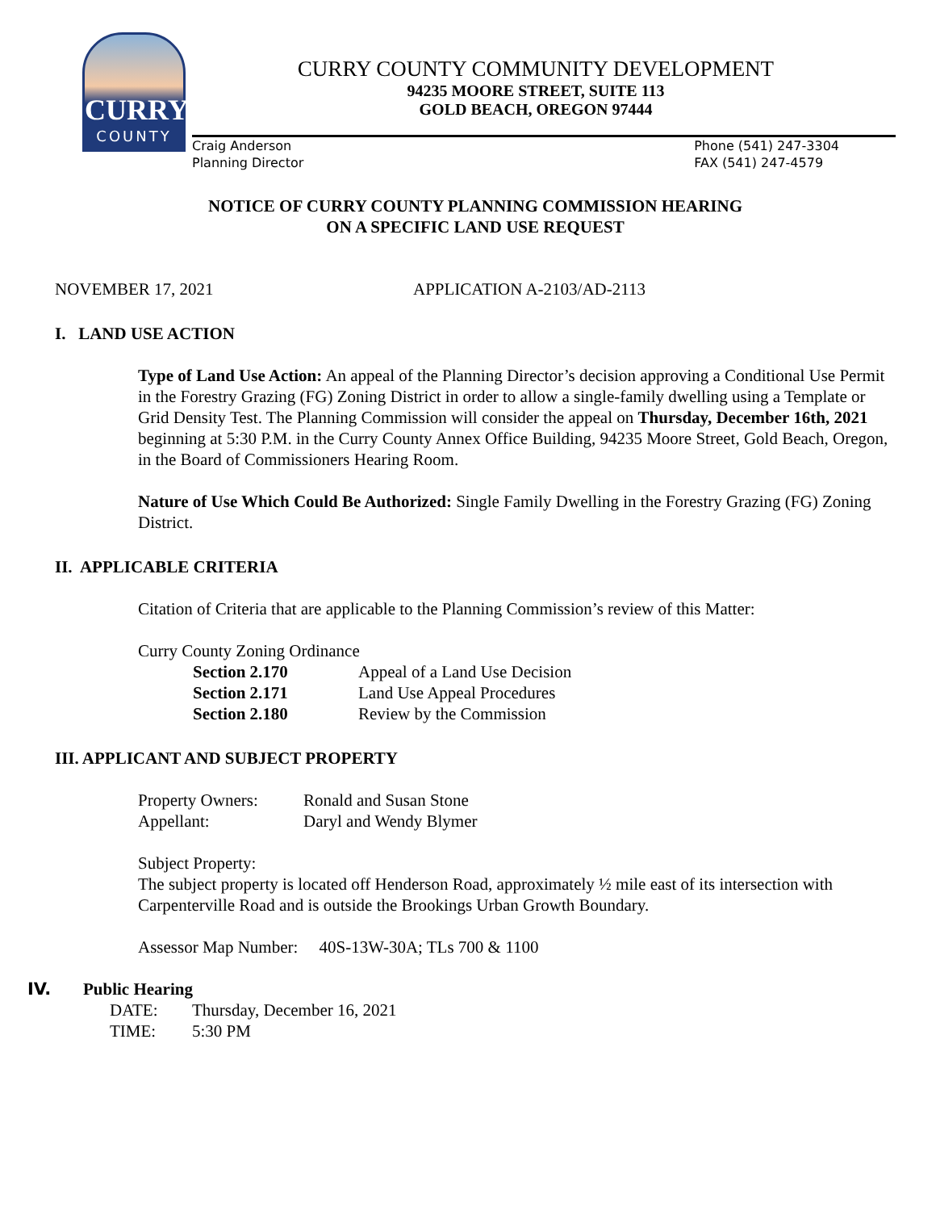CURRY
COUNTY
CURRY COUNTY COMMUNITY DEVELOPMENT
94235 MOORE STREET, SUITE 113
GOLD BEACH, OREGON 97444
Craig Anderson
Planning Director
Phone (541) 247-3304
FAX (541) 247-4579
NOTICE OF CURRY COUNTY PLANNING COMMISSION HEARING
ON A SPECIFIC LAND USE REQUEST
NOVEMBER 17, 2021 APPLICATION A-2103/AD-2113
I. LAND USE ACTION
Type of Land Use Action: An appeal of the Planning Director’s decision approving a Conditional Use Permit in the Forestry Grazing (FG) Zoning District in order to allow a single-family dwelling using a Template or Grid Density Test. The Planning Commission will consider the appeal on Thursday, December 16th, 2021 beginning at 5:30 P.M. in the Curry County Annex Office Building, 94235 Moore Street, Gold Beach, Oregon, in the Board of Commissioners Hearing Room.
Nature of Use Which Could Be Authorized: Single Family Dwelling in the Forestry Grazing (FG) Zoning District.
II. APPLICABLE CRITERIA
Citation of Criteria that are applicable to the Planning Commission’s review of this Matter:
Curry County Zoning Ordinance
| Section 2.170 | Appeal of a Land Use Decision |
| Section 2.171 | Land Use Appeal Procedures |
| Section 2.180 | Review by the Commission |
III. APPLICANT AND SUBJECT PROPERTY
| Property Owners: | Ronald and Susan Stone |
| Appellant: | Daryl and Wendy Blymer |
Subject Property:
The subject property is located off Henderson Road, approximately ½ mile east of its intersection with Carpenterville Road and is outside the Brookings Urban Growth Boundary.
Assessor Map Number: 40S-13W-30A; TLs 700 & 1100
IV. Public Hearing
| DATE: | Thursday, December 16, 2021 |
| TIME: | 5:30 PM |